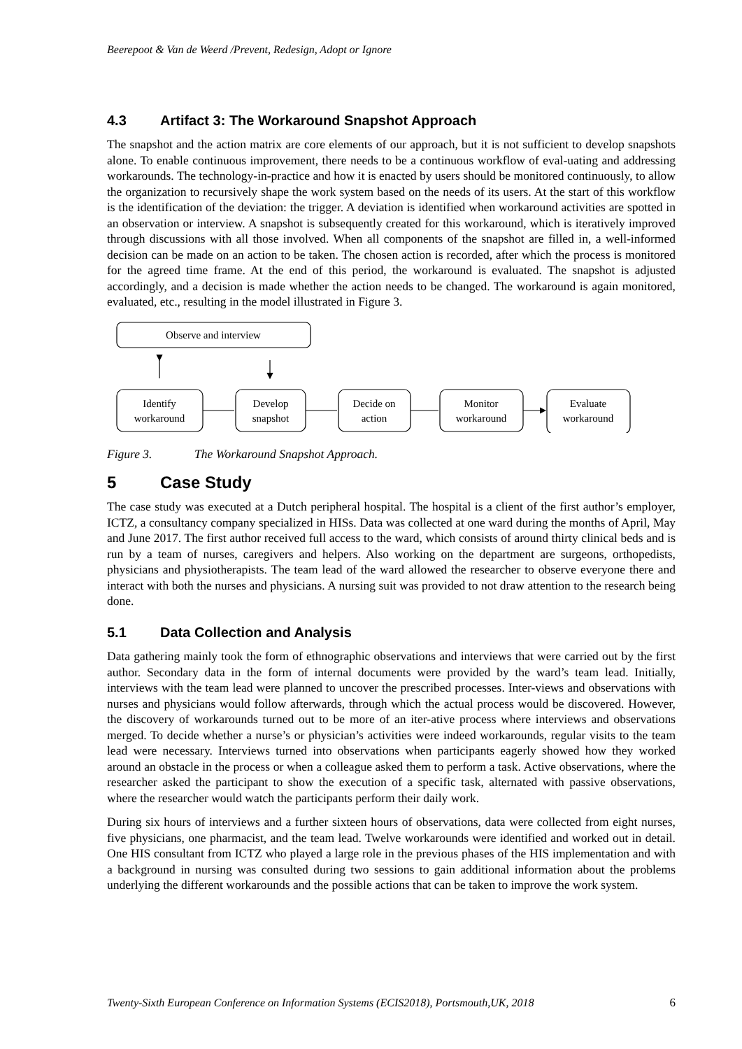Beerepoot & Van de Weerd /Prevent, Redesign, Adopt or Ignore
4.3 Artifact 3: The Workaround Snapshot Approach
The snapshot and the action matrix are core elements of our approach, but it is not sufficient to develop snapshots alone. To enable continuous improvement, there needs to be a continuous workflow of eval-uating and addressing workarounds. The technology-in-practice and how it is enacted by users should be monitored continuously, to allow the organization to recursively shape the work system based on the needs of its users. At the start of this workflow is the identification of the deviation: the trigger. A deviation is identified when workaround activities are spotted in an observation or interview. A snapshot is subsequently created for this workaround, which is iteratively improved through discussions with all those involved. When all components of the snapshot are filled in, a well-informed decision can be made on an action to be taken. The chosen action is recorded, after which the process is monitored for the agreed time frame. At the end of this period, the workaround is evaluated. The snapshot is adjusted accordingly, and a decision is made whether the action needs to be changed. The workaround is again monitored, evaluated, etc., resulting in the model illustrated in Figure 3.
Observe and interview
Identify
workaround
Develop
snapshot
Decide on
action
Monitor
workaround
Evaluate
workaround
Figure 3. The Workaround Snapshot Approach.
5 Case Study
The case study was executed at a Dutch peripheral hospital. The hospital is a client of the first author’s employer, ICTZ, a consultancy company specialized in HISs. Data was collected at one ward during the months of April, May and June 2017. The first author received full access to the ward, which consists of around thirty clinical beds and is run by a team of nurses, caregivers and helpers. Also working on the department are surgeons, orthopedists, physicians and physiotherapists. The team lead of the ward allowed the researcher to observe everyone there and interact with both the nurses and physicians. A nursing suit was provided to not draw attention to the research being done.
5.1 Data Collection and Analysis
Data gathering mainly took the form of ethnographic observations and interviews that were carried out by the first author. Secondary data in the form of internal documents were provided by the ward’s team lead. Initially, interviews with the team lead were planned to uncover the prescribed processes. Inter-views and observations with nurses and physicians would follow afterwards, through which the actual process would be discovered. However, the discovery of workarounds turned out to be more of an iter-ative process where interviews and observations merged. To decide whether a nurse’s or physician’s activities were indeed workarounds, regular visits to the team lead were necessary. Interviews turned into observations when participants eagerly showed how they worked around an obstacle in the process or when a colleague asked them to perform a task. Active observations, where the researcher asked the participant to show the execution of a specific task, alternated with passive observations, where the researcher would watch the participants perform their daily work.
During six hours of interviews and a further sixteen hours of observations, data were collected from eight nurses, five physicians, one pharmacist, and the team lead. Twelve workarounds were identified and worked out in detail. One HIS consultant from ICTZ who played a large role in the previous phases of the HIS implementation and with a background in nursing was consulted during two sessions to gain additional information about the problems underlying the different workarounds and the possible actions that can be taken to improve the work system.
Twenty-Sixth European Conference on Information Systems (ECIS2018), Portsmouth,UK, 2018 6